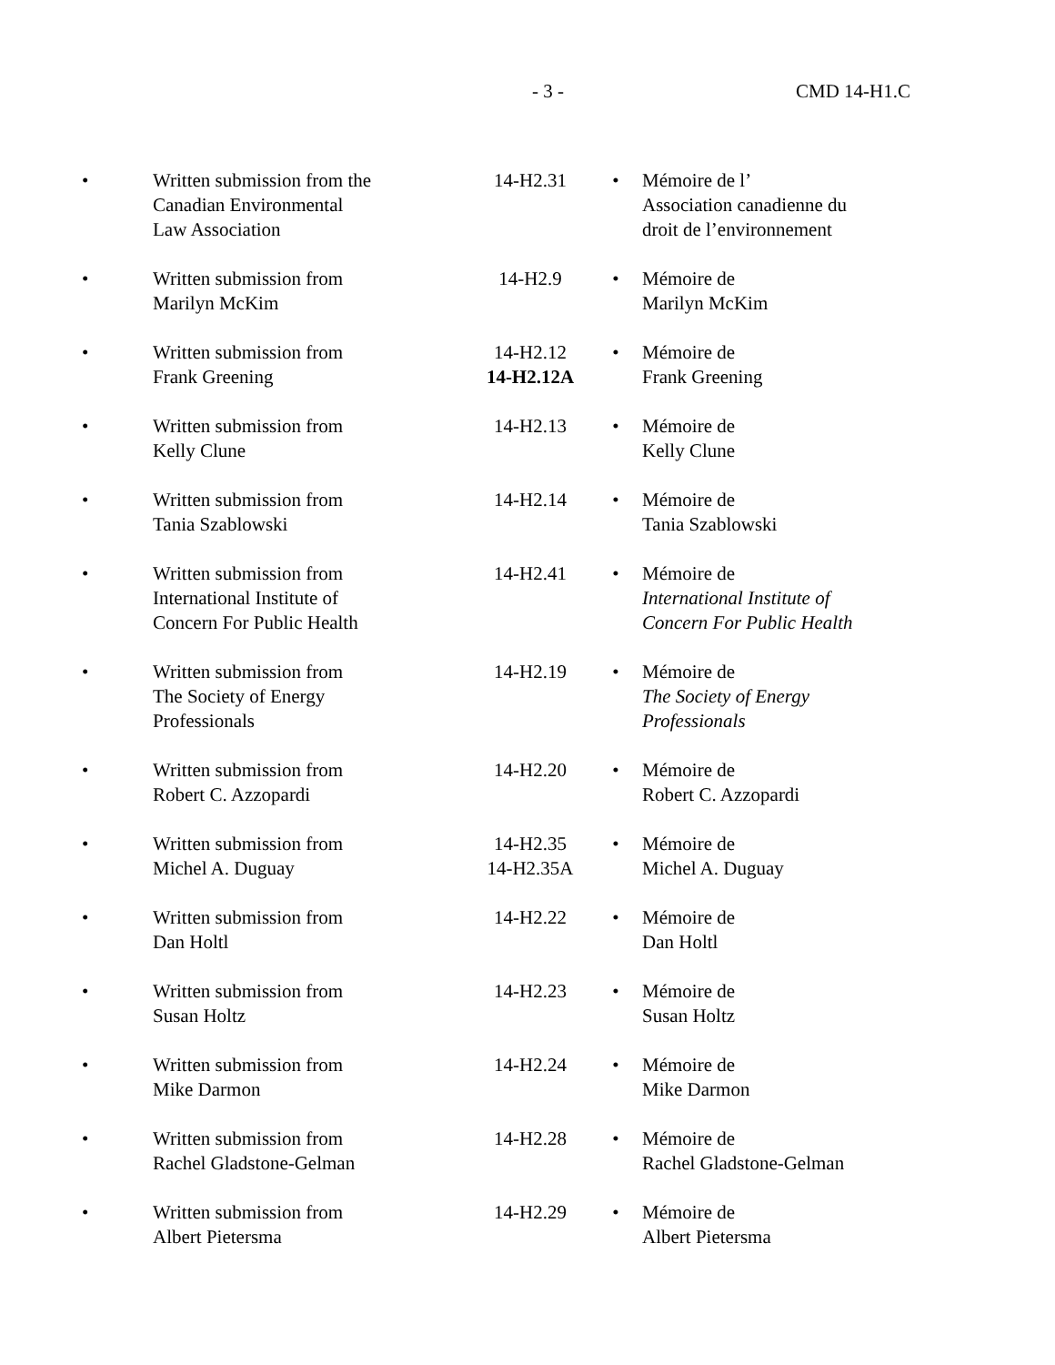- 3 - CMD 14-H1.C
| • | Written submission from the Canadian Environmental Law Association | 14-H2.31 | • | Mémoire de l’ Association canadienne du droit de l’environnement |
| • | Written submission from Marilyn McKim | 14-H2.9 | • | Mémoire de Marilyn McKim |
| • | Written submission from Frank Greening | 14-H2.12 14-H2.12A | • | Mémoire de Frank Greening |
| • | Written submission from Kelly Clune | 14-H2.13 | • | Mémoire de Kelly Clune |
| • | Written submission from Tania Szablowski | 14-H2.14 | • | Mémoire de Tania Szablowski |
| • | Written submission from International Institute of Concern For Public Health | 14-H2.41 | • | Mémoire de International Institute of Concern For Public Health |
| • | Written submission from The Society of Energy Professionals | 14-H2.19 | • | Mémoire de The Society of Energy Professionals |
| • | Written submission from Robert C. Azzopardi | 14-H2.20 | • | Mémoire de Robert C. Azzopardi |
| • | Written submission from Michel A. Duguay | 14-H2.35 14-H2.35A | • | Mémoire de Michel A. Duguay |
| • | Written submission from Dan Holtl | 14-H2.22 | • | Mémoire de Dan Holtl |
| • | Written submission from Susan Holtz | 14-H2.23 | • | Mémoire de Susan Holtz |
| • | Written submission from Mike Darmon | 14-H2.24 | • | Mémoire de Mike Darmon |
| • | Written submission from Rachel Gladstone-Gelman | 14-H2.28 | • | Mémoire de Rachel Gladstone-Gelman |
| • | Written submission from Albert Pietersma | 14-H2.29 | • | Mémoire de Albert Pietersma |